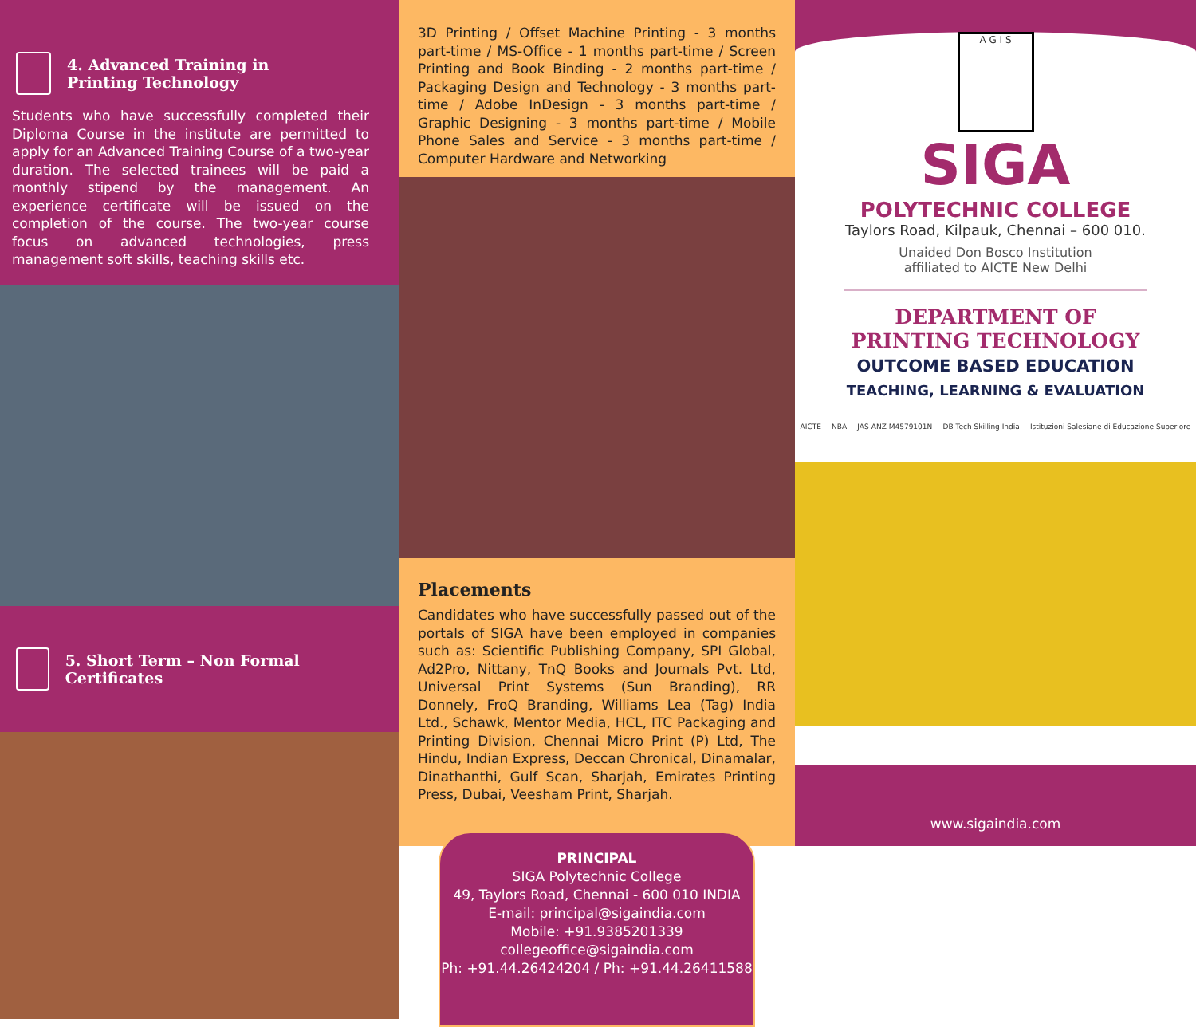4. Advanced Training in
Printing Technology
Students who have successfully completed their Diploma Course in the institute are permitted to apply for an Advanced Training Course of a two-year duration. The selected trainees will be paid a monthly stipend by the management. An experience certificate will be issued on the completion of the course. The two-year course focus on advanced technologies, press management soft skills, teaching skills etc.
5. Short Term – Non Formal Certificates
3D Printing / Offset Machine Printing - 3 months part-time / MS-Office - 1 months part-time / Screen Printing and Book Binding - 2 months part-time / Packaging Design and Technology - 3 months part-time / Adobe InDesign - 3 months part-time / Graphic Designing - 3 months part-time / Mobile Phone Sales and Service - 3 months part-time / Computer Hardware and Networking
Placements
Candidates who have successfully passed out of the portals of SIGA have been employed in companies such as: Scientific Publishing Company, SPI Global, Ad2Pro, Nittany, TnQ Books and Journals Pvt. Ltd, Universal Print Systems (Sun Branding), RR Donnely, FroQ Branding, Williams Lea (Tag) India Ltd., Schawk, Mentor Media, HCL, ITC Packaging and Printing Division, Chennai Micro Print (P) Ltd, The Hindu, Indian Express, Deccan Chronical, Dinamalar, Dinathanthi, Gulf Scan, Sharjah, Emirates Printing Press, Dubai, Veesham Print, Sharjah.
PRINCIPAL
SIGA Polytechnic College
49, Taylors Road, Chennai - 600 010 INDIA
E-mail: principal@sigaindia.com
Mobile: +91.9385201339
collegeoffice@sigaindia.com
Ph: +91.44.26424204 / Ph: +91.44.26411588
A G I S
SIGA
POLYTECHNIC COLLEGE
Taylors Road, Kilpauk, Chennai – 600 010.
Unaided Don Bosco Institution
affiliated to AICTE New Delhi
DEPARTMENT OF
PRINTING TECHNOLOGY
OUTCOME BASED EDUCATION
TEACHING, LEARNING & EVALUATION
AICTE NBA JAS-ANZ M4579101N DB Tech Skilling India Istituzioni Salesiane di Educazione Superiore
www.sigaindia.com